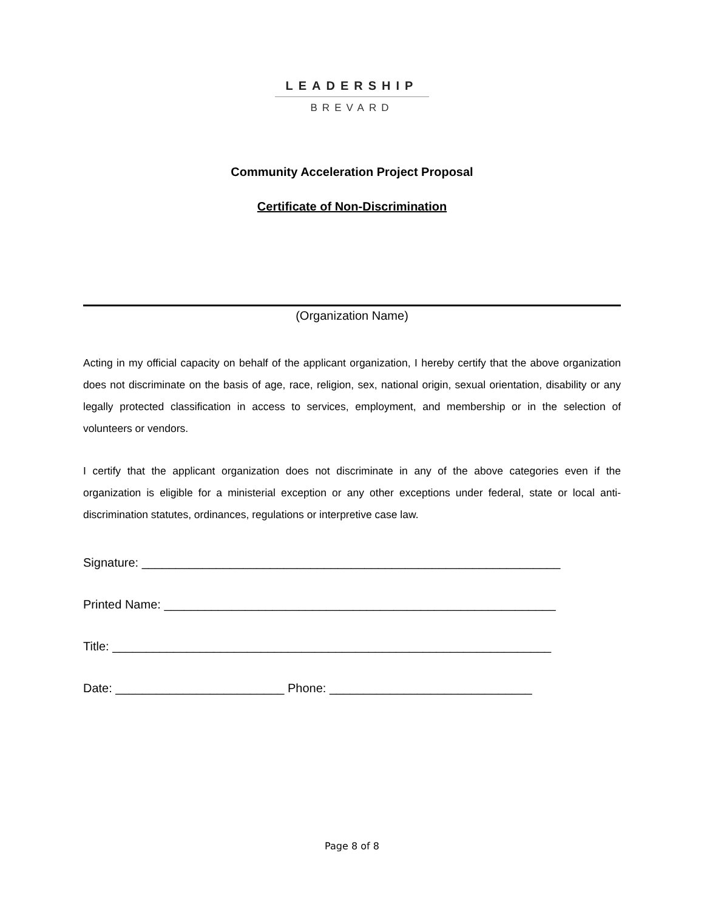LEADERSHIP
BREVARD
Community Acceleration Project Proposal
Certificate of Non-Discrimination
(Organization Name)
Acting in my official capacity on behalf of the applicant organization, I hereby certify that the above organization does not discriminate on the basis of age, race, religion, sex, national origin, sexual orientation, disability or any legally protected classification in access to services, employment, and membership or in the selection of volunteers or vendors.
I certify that the applicant organization does not discriminate in any of the above categories even if the organization is eligible for a ministerial exception or any other exceptions under federal, state or local anti-discrimination statutes, ordinances, regulations or interpretive case law.
Signature: ______________________________________________________________
Printed Name: __________________________________________________________
Title: _________________________________________________________________
Date: _________________________ Phone: ______________________________
Page 8 of 8